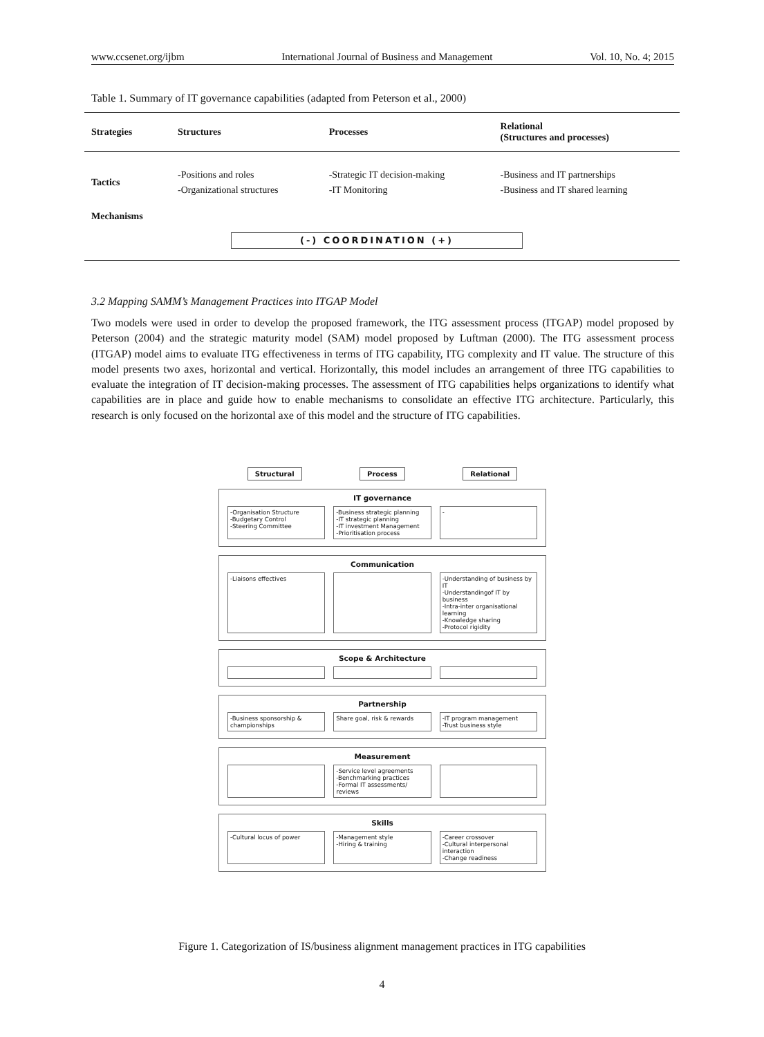www.ccsenet.org/ijbm International Journal of Business and Management Vol. 10, No. 4; 2015
Table 1. Summary of IT governance capabilities (adapted from Peterson et al., 2000)
| Strategies | Structures | Processes | Relational (Structures and processes) |
| --- | --- | --- | --- |
| Tactics | -Positions and roles -Organizational structures | -Strategic IT decision-making -IT Monitoring | -Business and IT partnerships -Business and IT shared learning |
| Mechanisms | | | |
| (-) COORDINATION (+) | | | |
3.2 Mapping SAMM’s Management Practices into ITGAP Model
Two models were used in order to develop the proposed framework, the ITG assessment process (ITGAP) model proposed by Peterson (2004) and the strategic maturity model (SAM) model proposed by Luftman (2000). The ITG assessment process (ITGAP) model aims to evaluate ITG effectiveness in terms of ITG capability, ITG complexity and IT value. The structure of this model presents two axes, horizontal and vertical. Horizontally, this model includes an arrangement of three ITG capabilities to evaluate the integration of IT decision-making processes. The assessment of ITG capabilities helps organizations to identify what capabilities are in place and guide how to enable mechanisms to consolidate an effective ITG architecture. Particularly, this research is only focused on the horizontal axe of this model and the structure of ITG capabilities.
Structural Process Relational
IT governance
-Organisation Structure
-Budgetary Control
-Steering Committee
-Business strategic planning
-IT strategic planning
-IT investment Management
-Prioritisation process
-
Communication
-Liaisons effectives -Understanding of business by IT
-Understandingof IT by business
-Intra-inter organisational learning
-Knowledge sharing
-Protocol rigidity
Scope & Architecture
Partnership
-Business sponsorship & championships
Share goal, risk & rewards -IT program management
-Trust business style
Measurement
-Service level agreements
-Benchmarking practices
-Formal IT assessments/ reviews
Skills
-Cultural locus of power -Management style
-Hiring & training
-Career crossover
-Cultural interpersonal interaction
-Change readiness
Figure 1. Categorization of IS/business alignment management practices in ITG capabilities
4